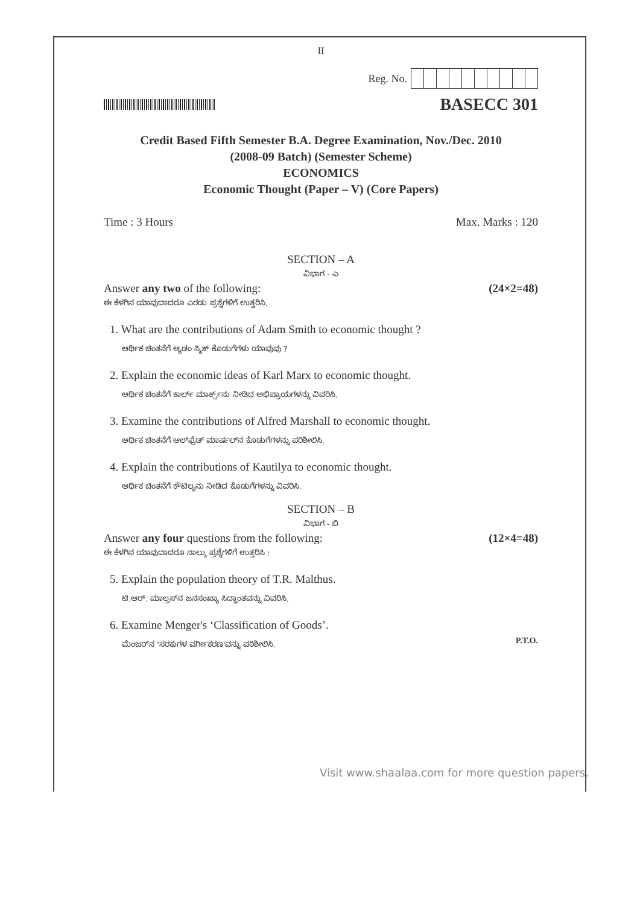II
Reg. No.
BASECC 301
Credit Based Fifth Semester B.A. Degree Examination, Nov./Dec. 2010
(2008-09 Batch) (Semester Scheme)
ECONOMICS
Economic Thought (Paper – V) (Core Papers)
Time : 3 Hours Max. Marks : 120
SECTION – A
ವಿಭಾಗ - ಎ
Answer any two of the following: (24×2=48)
ಈ ಕೆಳಗಿನ ಯಾವುದಾದರೂ ಎರಡು ಪ್ರಶ್ನೆಗಳಿಗೆ ಉತ್ತರಿಸಿ.
1. What are the contributions of Adam Smith to economic thought ?
ಆರ್ಥಿಕ ಚಿಂತನೆಗೆ ಆ್ಯಡಂ ಸ್ಮಿತ್ ಕೊಡುಗೆಗಳು ಯಾವುವು ?
2. Explain the economic ideas of Karl Marx to economic thought.
ಆರ್ಥಿಕ ಚಿಂತನೆಗೆ ಕಾರ್ಲ್ ಮಾರ್ಕ್ಸ್‌ನು ನೀಡಿದ ಅಭಿಪ್ರಾಯಗಳನ್ನು ವಿವರಿಸಿ.
3. Examine the contributions of Alfred Marshall to economic thought.
ಆರ್ಥಿಕ ಚಿಂತನೆಗೆ ಆಲ್‌ಫ್ರೆಡ್ ಮಾರ್ಷಲ್‌ನ ಕೊಡುಗೆಗಳನ್ನು ಪರಿಶೀಲಿಸಿ.
4. Explain the contributions of Kautilya to economic thought.
ಆರ್ಥಿಕ ಚಿಂತನೆಗೆ ಕೌಟಿಲ್ಯನು ನೀಡಿದ ಕೊಡುಗೆಗಳನ್ನು ವಿವರಿಸಿ.
SECTION – B
ವಿಭಾಗ - ಬಿ
Answer any four questions from the following: (12×4=48)
ಈ ಕೆಳಗಿನ ಯಾವುದಾದರೂ ನಾಲ್ಕು ಪ್ರಶ್ನೆಗಳಿಗೆ ಉತ್ತರಿಸಿ :
5. Explain the population theory of T.R. Malthus.
ಟಿ.ಆರ್. ಮಾಲ್ತಸ್‌ನ ಜನಸಂಖ್ಯಾ ಸಿದ್ಧಾಂತವನ್ನು ವಿವರಿಸಿ.
6. Examine Menger's ‘Classification of Goods’.
ಮೆಂಜರ್‌ನ 'ಸರಕುಗಳ ವರ್ಗೀಕರಣ'ವನ್ನು ಪರಿಶೀಲಿಸಿ. P.T.O.
Visit www.shaalaa.com for more question papers.